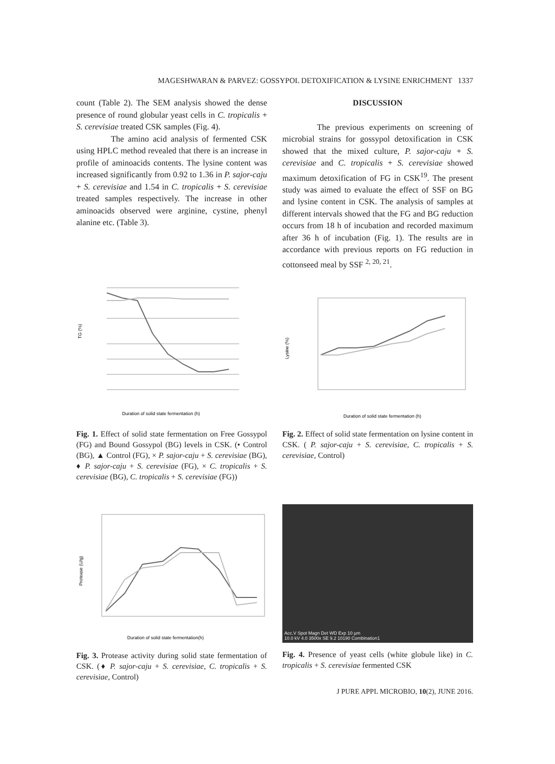MAGESHWARAN & PARVEZ: GOSSYPOL DETOXIFICATION & LYSINE ENRICHMENT 1337
count (Table 2). The SEM analysis showed the dense presence of round globular yeast cells in C. tropicalis + S. cerevisiae treated CSK samples (Fig. 4).
The amino acid analysis of fermented CSK using HPLC method revealed that there is an increase in profile of aminoacids contents. The lysine content was increased significantly from 0.92 to 1.36 in P. sajor-caju + S. cerevisiae and 1.54 in C. tropicalis + S. cerevisiae treated samples respectively. The increase in other aminoacids observed were arginine, cystine, phenyl alanine etc. (Table 3).
DISCUSSION
The previous experiments on screening of microbial strains for gossypol detoxification in CSK showed that the mixed culture, P. sajor-caju + S. cerevisiae and C. tropicalis + S. cerevisiae showed maximum detoxification of FG in CSK<sup>19</sup>. The present study was aimed to evaluate the effect of SSF on BG and lysine content in CSK. The analysis of samples at different intervals showed that the FG and BG reduction occurs from 18 h of incubation and recorded maximum after 36 h of incubation (Fig. 1). The results are in accordance with previous reports on FG reduction in cottonseed meal by SSF <sup>2, 20, 21</sup>.
TG (%)
Duration of solid state fermentation (h)
Fig. 1. Effect of solid state fermentation on Free Gossypol (FG) and Bound Gossypol (BG) levels in CSK. (• Control (BG), ▲ Control (FG), × P. sajor-caju + S. cerevisiae (BG), ♦ P. sajor-caju + S. cerevisiae (FG), × C. tropicalis + S. cerevisiae (BG), C. tropicalis + S. cerevisiae (FG))
Lysine (%)
Duration of solid state fermentation (h)
Fig. 2. Effect of solid state fermentation on lysine content in CSK. ( P. sajor-caju + S. cerevisiae, C. tropicalis + S. cerevisiae, Control)
Protease (U/g)
Duration of solid state fermentation(h)
Fig. 3. Protease activity during solid state fermentation of CSK. (♦ P. sajor-caju + S. cerevisiae, C. tropicalis + S. cerevisiae, Control)
Acc.V Spot Magn Det WD Exp 10 µm
10.0 kV 4.0 3500x SE 9.2 10190 Combination1
Fig. 4. Presence of yeast cells (white globule like) in C. tropicalis + S. cerevisiae fermented CSK
J PURE APPL MICROBIO, 10(2), JUNE 2016.